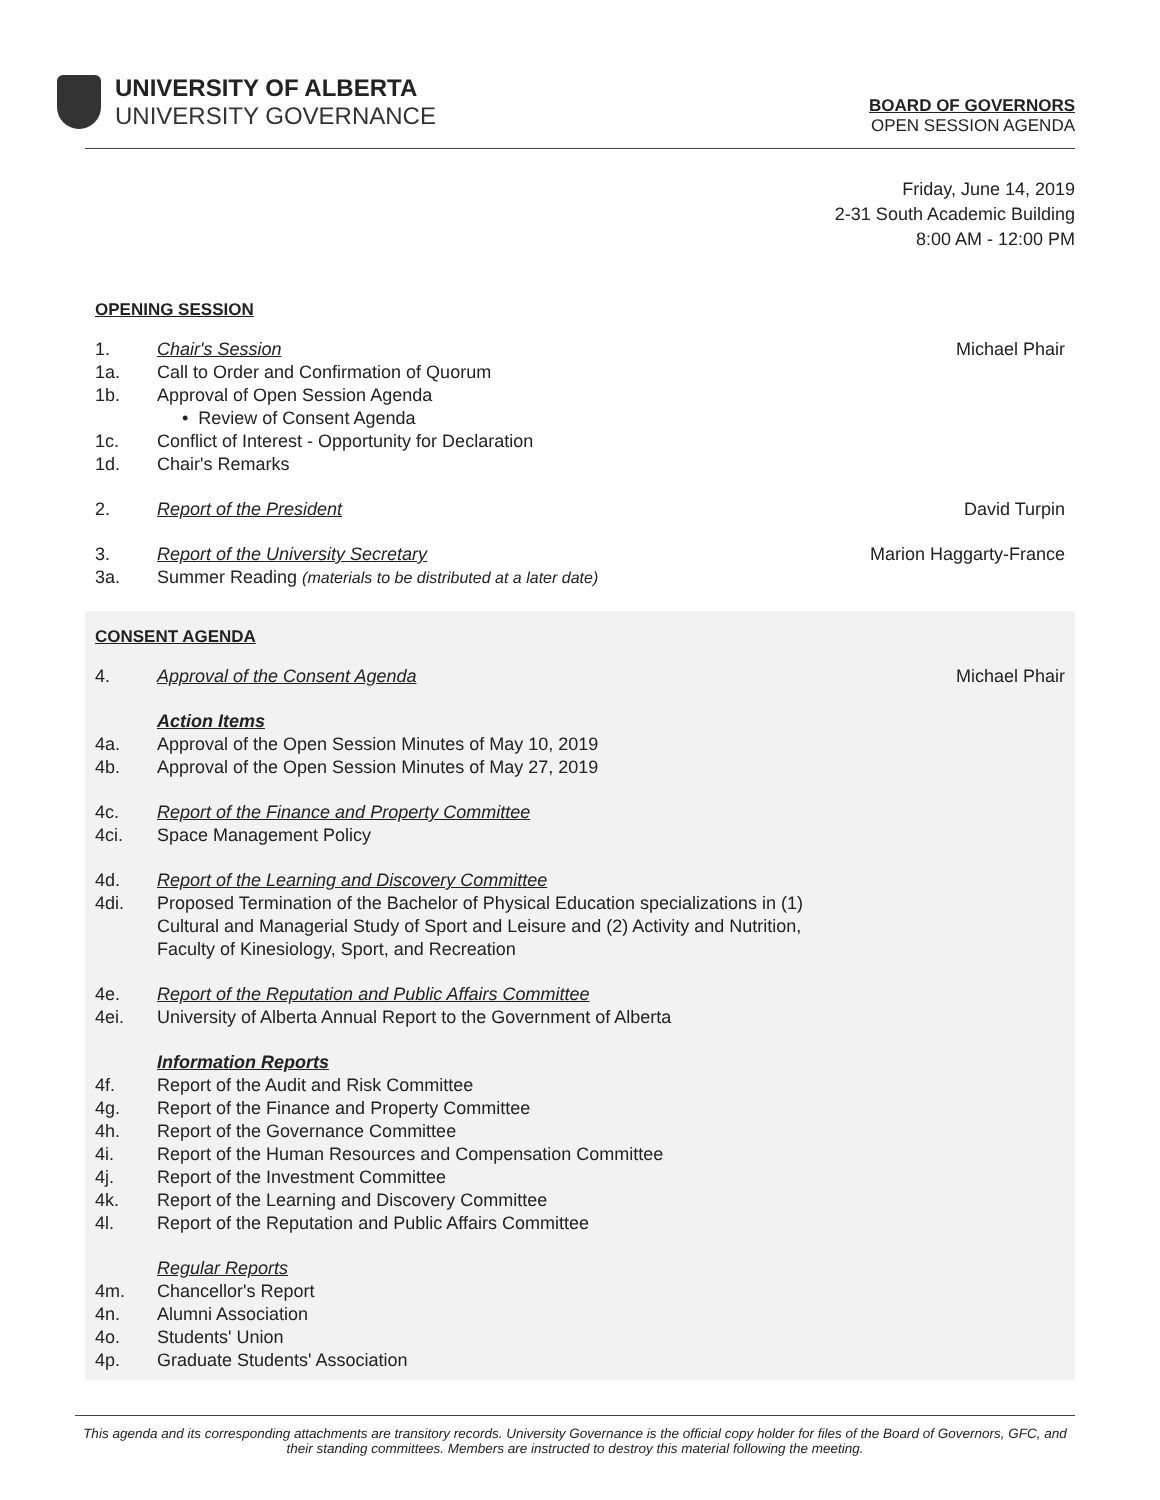UNIVERSITY OF ALBERTA
UNIVERSITY GOVERNANCE
BOARD OF GOVERNORS
OPEN SESSION AGENDA
Friday, June 14, 2019
2-31 South Academic Building
8:00 AM - 12:00 PM
OPENING SESSION
1. Chair's Session Michael Phair
1a. Call to Order and Confirmation of Quorum
1b. Approval of Open Session Agenda
• Review of Consent Agenda
1c. Conflict of Interest - Opportunity for Declaration
1d. Chair's Remarks
2. Report of the President David Turpin
3. Report of the University Secretary Marion Haggarty-France
3a. Summer Reading (materials to be distributed at a later date)
CONSENT AGENDA
4. Approval of the Consent Agenda Michael Phair
Action Items
4a. Approval of the Open Session Minutes of May 10, 2019
4b. Approval of the Open Session Minutes of May 27, 2019
4c. Report of the Finance and Property Committee
4ci. Space Management Policy
4d. Report of the Learning and Discovery Committee
4di. Proposed Termination of the Bachelor of Physical Education specializations in (1)
Cultural and Managerial Study of Sport and Leisure and (2) Activity and Nutrition,
Faculty of Kinesiology, Sport, and Recreation
4e. Report of the Reputation and Public Affairs Committee
4ei. University of Alberta Annual Report to the Government of Alberta
Information Reports
4f. Report of the Audit and Risk Committee
4g. Report of the Finance and Property Committee
4h. Report of the Governance Committee
4i. Report of the Human Resources and Compensation Committee
4j. Report of the Investment Committee
4k. Report of the Learning and Discovery Committee
4l. Report of the Reputation and Public Affairs Committee
Regular Reports
4m. Chancellor's Report
4n. Alumni Association
4o. Students' Union
4p. Graduate Students' Association
This agenda and its corresponding attachments are transitory records. University Governance is the official copy holder for files of the Board of Governors, GFC, and their standing committees. Members are instructed to destroy this material following the meeting.